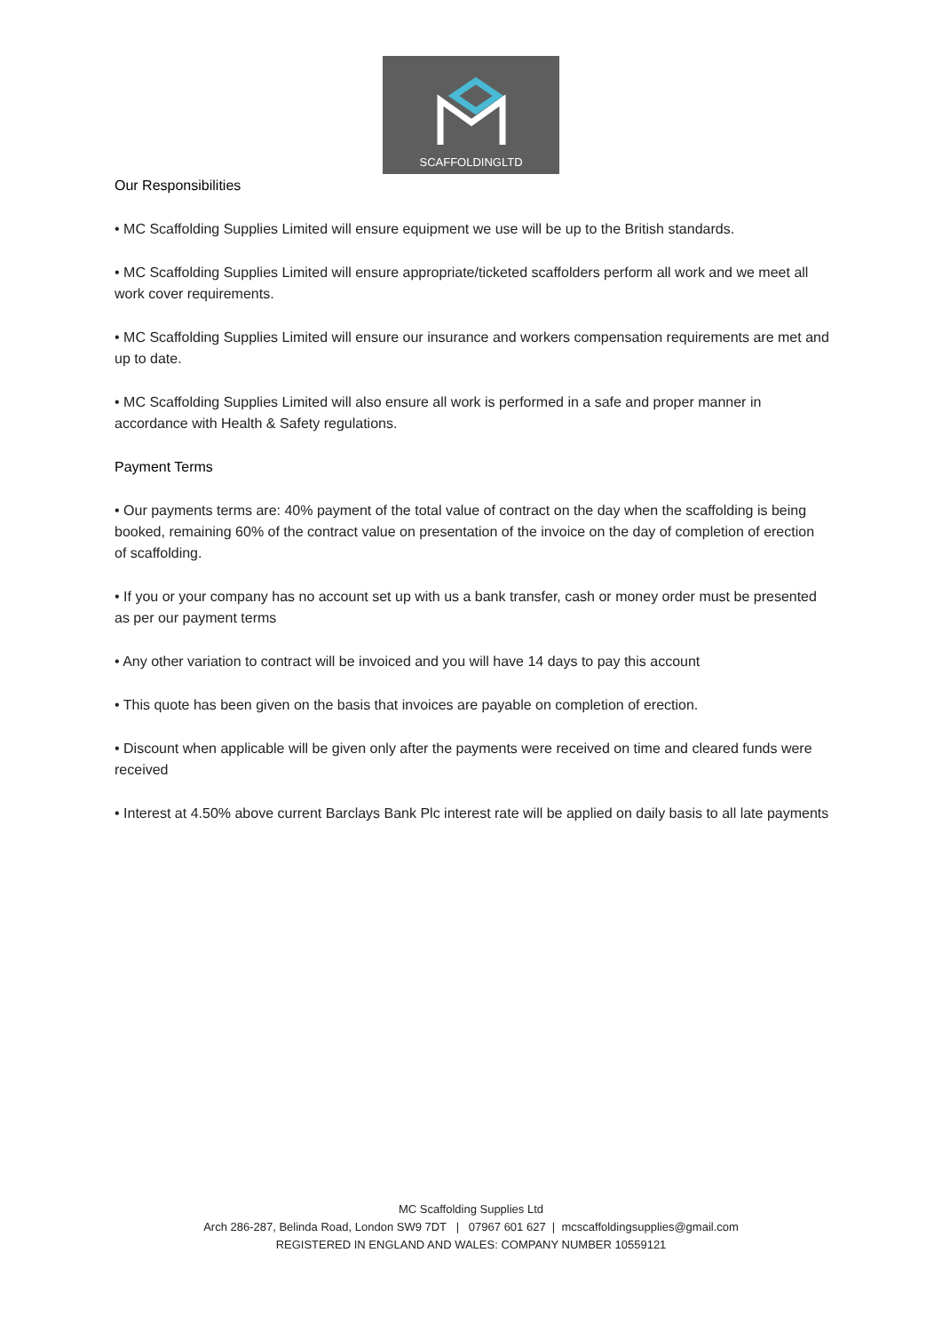SCAFFOLDINGLTD
Our Responsibilities
• MC Scaffolding Supplies Limited will ensure equipment we use will be up to the British standards.
• MC Scaffolding Supplies Limited will ensure appropriate/ticketed scaffolders perform all work and we meet all work cover requirements.
• MC Scaffolding Supplies Limited will ensure our insurance and workers compensation requirements are met and up to date.
• MC Scaffolding Supplies Limited will also ensure all work is performed in a safe and proper manner in accordance with Health & Safety regulations.
Payment Terms
• Our payments terms are: 40% payment of the total value of contract on the day when the scaffolding is being booked, remaining 60% of the contract value on presentation of the invoice on the day of completion of erection of scaffolding.
• If you or your company has no account set up with us a bank transfer, cash or money order must be presented as per our payment terms
• Any other variation to contract will be invoiced and you will have 14 days to pay this account
• This quote has been given on the basis that invoices are payable on completion of erection.
• Discount when applicable will be given only after the payments were received on time and cleared funds were received
• Interest at 4.50% above current Barclays Bank Plc interest rate will be applied on daily basis to all late payments
MC Scaffolding Supplies Ltd
Arch 286-287, Belinda Road, London SW9 7DT | 07967 601 627 | mcscaffoldingsupplies@gmail.com
REGISTERED IN ENGLAND AND WALES: COMPANY NUMBER 10559121